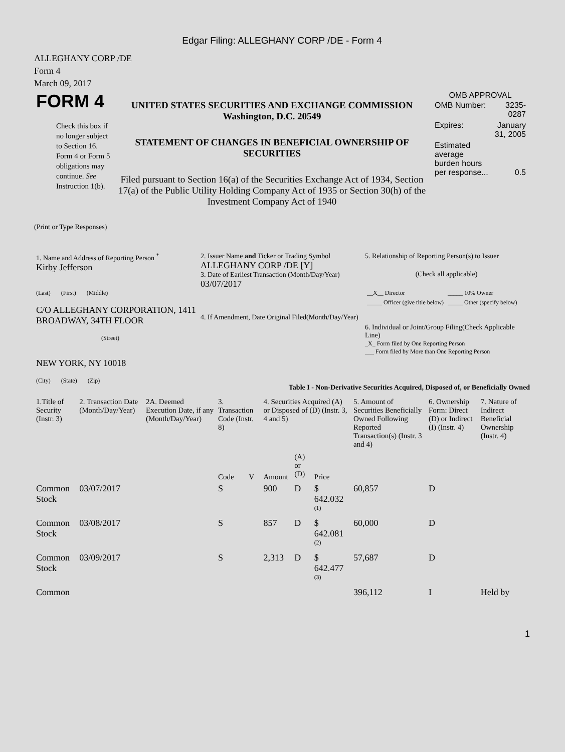Edgar Filing: ALLEGHANY CORP /DE - Form 4
ALLEGHANY CORP /DE
Form 4
March 09, 2017
| FORM 4 Check this box if no longer subject to Section 16. Form 4 or Form 5 obligations may continue. See Instruction 1(b). | UNITED STATES SECURITIES AND EXCHANGE COMMISSION Washington, D.C. 20549 STATEMENT OF CHANGES IN BENEFICIAL OWNERSHIP OF SECURITIES Filed pursuant to Section 16(a) of the Securities Exchange Act of 1934, Section 17(a) of the Public Utility Holding Company Act of 1935 or Section 30(h) of the Investment Company Act of 1940 | OMB APPROVAL / OMB Number: / 3235-0287 / / Expires: / January 31, 2005 / / Estimated average burden hours per response... / 0.5 / |
(Print or Type Responses)
| 1. Name and Address of Reporting Person <sup>*</sup> Kirby Jefferson (Last) (First) (Middle) C/O ALLEGHANY CORPORATION, 1411 BROADWAY, 34TH FLOOR (Street) NEW YORK, NY 10018 (City) (State) (Zip) | 2. Issuer Name and Ticker or Trading Symbol ALLEGHANY CORP /DE [Y] 3. Date of Earliest Transaction (Month/Day/Year) 03/07/2017 4. If Amendment, Date Original Filed(Month/Day/Year) | 5. Relationship of Reporting Person(s) to Issuer (Check all applicable) / __X__ Director / _____ 10% Owner / / _____ Officer (give title below) / _____ Other (specify below) / 6. Individual or Joint/Group Filing(Check Applicable Line) _X_ Form filed by One Reporting Person ___ Form filed by More than One Reporting Person |
Table I - Non-Derivative Securities Acquired, Disposed of, or Beneficially Owned
| 1.Title of Security (Instr. 3) | 2. Transaction Date (Month/Day/Year) | 2A. Deemed Execution Date, if any (Month/Day/Year) | 3. Transaction Code (Instr. 8) | | 4. Securities Acquired (A) or Disposed of (D) (Instr. 3, 4 and 5) | | | 5. Amount of Securities Beneficially Owned Following Reported Transaction(s) (Instr. 3 and 4) | 6. Ownership Form: Direct (D) or Indirect (I) (Instr. 4) | 7. Nature of Indirect Beneficial Ownership (Instr. 4) |
| --- | --- | --- | --- | --- | --- | --- | --- | --- | --- | --- |
| | | | Code | V | Amount | (A) or (D) | Price | | | |
| Common Stock | 03/07/2017 | | S | | 900 | D | $ 642.032 <sup>(1)</sup> | 60,857 | D | |
| Common Stock | 03/08/2017 | | S | | 857 | D | $ 642.081 <sup>(2)</sup> | 60,000 | D | |
| Common Stock | 03/09/2017 | | S | | 2,313 | D | $ 642.477 <sup>(3)</sup> | 57,687 | D | |
| Common | | | | | | | | 396,112 | I | Held by |
1